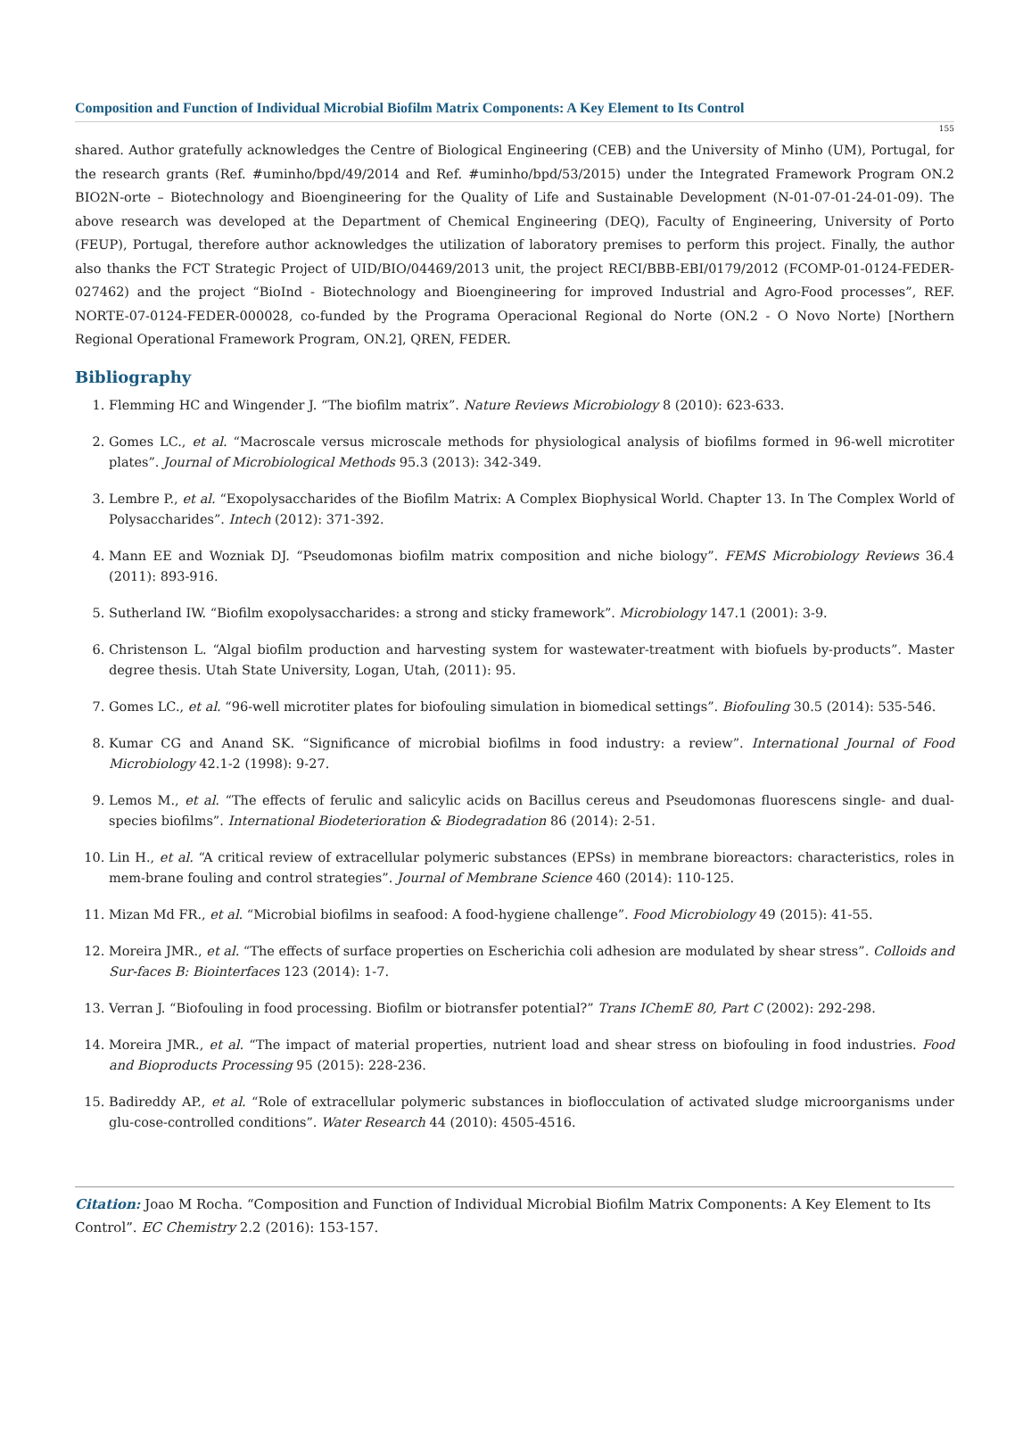Composition and Function of Individual Microbial Biofilm Matrix Components: A Key Element to Its Control
155
shared. Author gratefully acknowledges the Centre of Biological Engineering (CEB) and the University of Minho (UM), Portugal, for the research grants (Ref. #uminho/bpd/49/2014 and Ref. #uminho/bpd/53/2015) under the Integrated Framework Program ON.2 BIO2N-orte – Biotechnology and Bioengineering for the Quality of Life and Sustainable Development (N-01-07-01-24-01-09). The above research was developed at the Department of Chemical Engineering (DEQ), Faculty of Engineering, University of Porto (FEUP), Portugal, therefore author acknowledges the utilization of laboratory premises to perform this project. Finally, the author also thanks the FCT Strategic Project of UID/BIO/04469/2013 unit, the project RECI/BBB-EBI/0179/2012 (FCOMP-01-0124-FEDER-027462) and the project “BioInd - Biotechnology and Bioengineering for improved Industrial and Agro-Food processes”, REF. NORTE-07-0124-FEDER-000028, co-funded by the Programa Operacional Regional do Norte (ON.2 - O Novo Norte) [Northern Regional Operational Framework Program, ON.2], QREN, FEDER.
Bibliography
1. Flemming HC and Wingender J. “The biofilm matrix”. Nature Reviews Microbiology 8 (2010): 623-633.
2. Gomes LC., et al. “Macroscale versus microscale methods for physiological analysis of biofilms formed in 96-well microtiter plates”. Journal of Microbiological Methods 95.3 (2013): 342-349.
3. Lembre P., et al. “Exopolysaccharides of the Biofilm Matrix: A Complex Biophysical World. Chapter 13. In The Complex World of Polysaccharides”. Intech (2012): 371-392.
4. Mann EE and Wozniak DJ. “Pseudomonas biofilm matrix composition and niche biology”. FEMS Microbiology Reviews 36.4 (2011): 893-916.
5. Sutherland IW. “Biofilm exopolysaccharides: a strong and sticky framework”. Microbiology 147.1 (2001): 3-9.
6. Christenson L. “Algal biofilm production and harvesting system for wastewater-treatment with biofuels by-products”. Master degree thesis. Utah State University, Logan, Utah, (2011): 95.
7. Gomes LC., et al. “96-well microtiter plates for biofouling simulation in biomedical settings”. Biofouling 30.5 (2014): 535-546.
8. Kumar CG and Anand SK. “Significance of microbial biofilms in food industry: a review”. International Journal of Food Microbiology 42.1-2 (1998): 9-27.
9. Lemos M., et al. “The effects of ferulic and salicylic acids on Bacillus cereus and Pseudomonas fluorescens single- and dual-species biofilms”. International Biodeterioration & Biodegradation 86 (2014): 2-51.
10. Lin H., et al. “A critical review of extracellular polymeric substances (EPSs) in membrane bioreactors: characteristics, roles in mem-brane fouling and control strategies”. Journal of Membrane Science 460 (2014): 110-125.
11. Mizan Md FR., et al. “Microbial biofilms in seafood: A food-hygiene challenge”. Food Microbiology 49 (2015): 41-55.
12. Moreira JMR., et al. “The effects of surface properties on Escherichia coli adhesion are modulated by shear stress”. Colloids and Sur-faces B: Biointerfaces 123 (2014): 1-7.
13. Verran J. “Biofouling in food processing. Biofilm or biotransfer potential?” Trans IChemE 80, Part C (2002): 292-298.
14. Moreira JMR., et al. “The impact of material properties, nutrient load and shear stress on biofouling in food industries. Food and Bioproducts Processing 95 (2015): 228-236.
15. Badireddy AP., et al. “Role of extracellular polymeric substances in bioflocculation of activated sludge microorganisms under glu-cose-controlled conditions”. Water Research 44 (2010): 4505-4516.
Citation: Joao M Rocha. “Composition and Function of Individual Microbial Biofilm Matrix Components: A Key Element to Its Control”. EC Chemistry 2.2 (2016): 153-157.